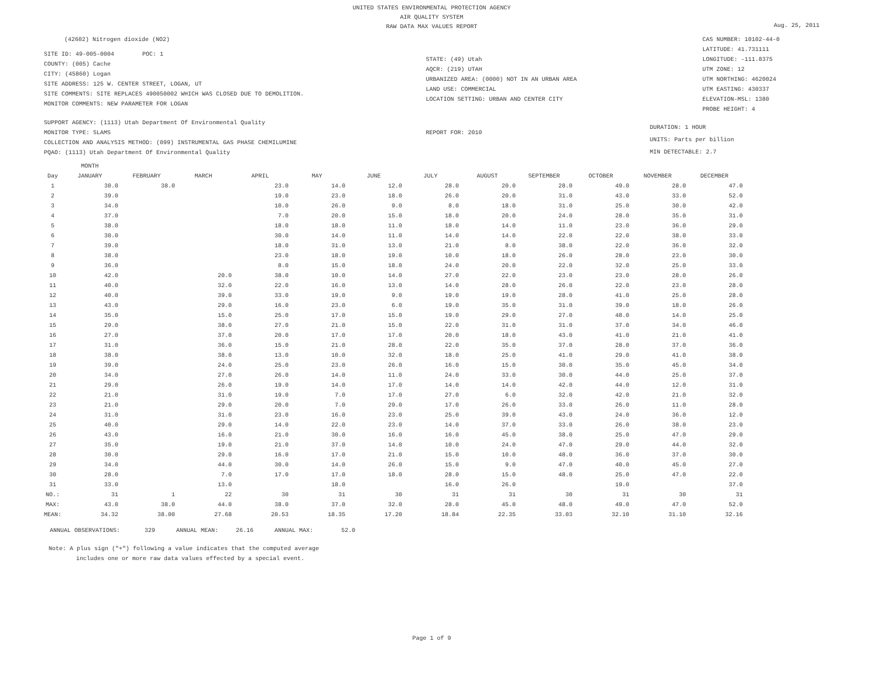UNITED STATES ENVIRONMENTAL PROTECTION AGENCY
AIR QUALITY SYSTEM
RAW DATA MAX VALUES REPORT
Aug. 25, 2011
(42602) Nitrogen dioxide (NO2)
SITE ID: 49-005-0004 POC: 1
COUNTY: (005) Cache
CITY: (45860) Logan
SITE ADDRESS: 125 W. CENTER STREET, LOGAN, UT
SITE COMMENTS: SITE REPLACES 490050002 WHICH WAS CLOSED DUE TO DEMOLITION.
MONITOR COMMENTS: NEW PARAMETER FOR LOGAN
STATE: (49) Utah
AQCR: (219) UTAH
URBANIZED AREA: (0000) NOT IN AN URBAN AREA
LAND USE: COMMERCIAL
LOCATION SETTING: URBAN AND CENTER CITY
CAS NUMBER: 10102-44-0
LATITUDE: 41.731111
LONGITUDE: -111.8375
UTM ZONE: 12
UTM NORTHING: 4620024
UTM EASTING: 430337
ELEVATION-MSL: 1380
PROBE HEIGHT: 4
SUPPORT AGENCY: (1113) Utah Department Of Environmental Quality
MONITOR TYPE: SLAMS
COLLECTION AND ANALYSIS METHOD: (099) INSTRUMENTAL GAS PHASE CHEMILUMINE
PQAO: (1113) Utah Department Of Environmental Quality
REPORT FOR: 2010
DURATION: 1 HOUR
UNITS: Parts per billion
MIN DETECTABLE: 2.7
| | MONTH | | | | | | | | | | | |
| --- | --- | --- | --- | --- | --- | --- | --- | --- | --- | --- | --- | --- |
| Day | JANUARY | FEBRUARY | MARCH | APRIL | MAY | JUNE | JULY | AUGUST | SEPTEMBER | OCTOBER | NOVEMBER | DECEMBER |
| 1 | 30.0 | 38.0 | | 23.0 | 14.0 | 12.0 | 28.0 | 20.0 | 28.0 | 49.0 | 28.0 | 47.0 |
| 2 | 39.0 | | | 19.0 | 23.0 | 18.0 | 26.0 | 20.0 | 31.0 | 43.0 | 33.0 | 52.0 |
| 3 | 34.0 | | | 10.0 | 26.0 | 9.0 | 8.0 | 18.0 | 31.0 | 25.0 | 30.0 | 42.0 |
| 4 | 37.0 | | | 7.0 | 20.0 | 15.0 | 18.0 | 20.0 | 24.0 | 28.0 | 35.0 | 31.0 |
| 5 | 38.0 | | | 18.0 | 18.0 | 11.0 | 18.0 | 14.0 | 11.0 | 23.0 | 36.0 | 29.0 |
| 6 | 30.0 | | | 30.0 | 14.0 | 11.0 | 14.0 | 14.0 | 22.0 | 22.0 | 38.0 | 33.0 |
| 7 | 39.0 | | | 18.0 | 31.0 | 13.0 | 21.0 | 8.0 | 38.0 | 22.0 | 36.0 | 32.0 |
| 8 | 38.0 | | | 23.0 | 18.0 | 19.0 | 10.0 | 18.0 | 26.0 | 28.0 | 23.0 | 30.0 |
| 9 | 36.0 | | | 8.0 | 15.0 | 18.0 | 24.0 | 20.0 | 22.0 | 32.0 | 25.0 | 33.0 |
| 10 | 42.0 | | 20.0 | 38.0 | 10.0 | 14.0 | 27.0 | 22.0 | 23.0 | 23.0 | 28.0 | 26.0 |
| 11 | 40.0 | | 32.0 | 22.0 | 16.0 | 13.0 | 14.0 | 28.0 | 26.0 | 22.0 | 23.0 | 28.0 |
| 12 | 40.0 | | 39.0 | 33.0 | 19.0 | 9.0 | 19.0 | 19.0 | 28.0 | 41.0 | 25.0 | 28.0 |
| 13 | 43.0 | | 29.0 | 16.0 | 23.0 | 6.0 | 19.0 | 35.0 | 31.0 | 39.0 | 18.0 | 26.0 |
| 14 | 35.0 | | 15.0 | 25.0 | 17.0 | 15.0 | 19.0 | 29.0 | 27.0 | 48.0 | 14.0 | 25.0 |
| 15 | 29.0 | | 38.0 | 27.0 | 21.0 | 15.0 | 22.0 | 31.0 | 31.0 | 37.0 | 34.0 | 46.0 |
| 16 | 27.0 | | 37.0 | 20.0 | 17.0 | 17.0 | 20.0 | 18.0 | 43.0 | 41.0 | 21.0 | 41.0 |
| 17 | 31.0 | | 36.0 | 15.0 | 21.0 | 28.0 | 22.0 | 35.0 | 37.0 | 28.0 | 37.0 | 36.0 |
| 18 | 38.0 | | 38.0 | 13.0 | 10.0 | 32.0 | 18.0 | 25.0 | 41.0 | 29.0 | 41.0 | 38.0 |
| 19 | 39.0 | | 24.0 | 25.0 | 23.0 | 26.0 | 16.0 | 15.0 | 30.0 | 35.0 | 45.0 | 34.0 |
| 20 | 34.0 | | 27.0 | 26.0 | 14.0 | 11.0 | 24.0 | 33.0 | 30.0 | 44.0 | 25.0 | 37.0 |
| 21 | 29.0 | | 26.0 | 19.0 | 14.0 | 17.0 | 14.0 | 14.0 | 42.0 | 44.0 | 12.0 | 31.0 |
| 22 | 21.0 | | 31.0 | 19.0 | 7.0 | 17.0 | 27.0 | 6.0 | 32.0 | 42.0 | 21.0 | 32.0 |
| 23 | 21.0 | | 29.0 | 20.0 | 7.0 | 29.0 | 17.0 | 26.0 | 33.0 | 26.0 | 11.0 | 28.0 |
| 24 | 31.0 | | 31.0 | 23.0 | 16.0 | 23.0 | 25.0 | 39.0 | 43.0 | 24.0 | 36.0 | 12.0 |
| 25 | 40.0 | | 29.0 | 14.0 | 22.0 | 23.0 | 14.0 | 37.0 | 33.0 | 26.0 | 38.0 | 23.0 |
| 26 | 43.0 | | 16.0 | 21.0 | 30.0 | 16.0 | 16.0 | 45.0 | 38.0 | 25.0 | 47.0 | 29.0 |
| 27 | 35.0 | | 19.0 | 21.0 | 37.0 | 14.0 | 10.0 | 24.0 | 47.0 | 29.0 | 44.0 | 32.0 |
| 28 | 30.0 | | 29.0 | 16.0 | 17.0 | 21.0 | 15.0 | 10.0 | 48.0 | 36.0 | 37.0 | 30.0 |
| 29 | 34.0 | | 44.0 | 30.0 | 14.0 | 26.0 | 15.0 | 9.0 | 47.0 | 40.0 | 45.0 | 27.0 |
| 30 | 28.0 | | 7.0 | 17.0 | 17.0 | 18.0 | 28.0 | 15.0 | 48.0 | 25.0 | 47.0 | 22.0 |
| 31 | 33.0 | | 13.0 | | 18.0 | | 16.0 | 26.0 | | 19.0 | | 37.0 |
| NO.: | 31 | 1 | 22 | 30 | 31 | 30 | 31 | 31 | 30 | 31 | 30 | 31 |
| MAX: | 43.0 | 38.0 | 44.0 | 38.0 | 37.0 | 32.0 | 28.0 | 45.0 | 48.0 | 49.0 | 47.0 | 52.0 |
| MEAN: | 34.32 | 38.00 | 27.68 | 20.53 | 18.35 | 17.20 | 18.84 | 22.35 | 33.03 | 32.10 | 31.10 | 32.16 |
ANNUAL OBSERVATIONS: 329 ANNUAL MEAN: 26.16 ANNUAL MAX: 52.0
Note: A plus sign ("+") following a value indicates that the computed average
includes one or more raw data values effected by a special event.
Page 1 of 9